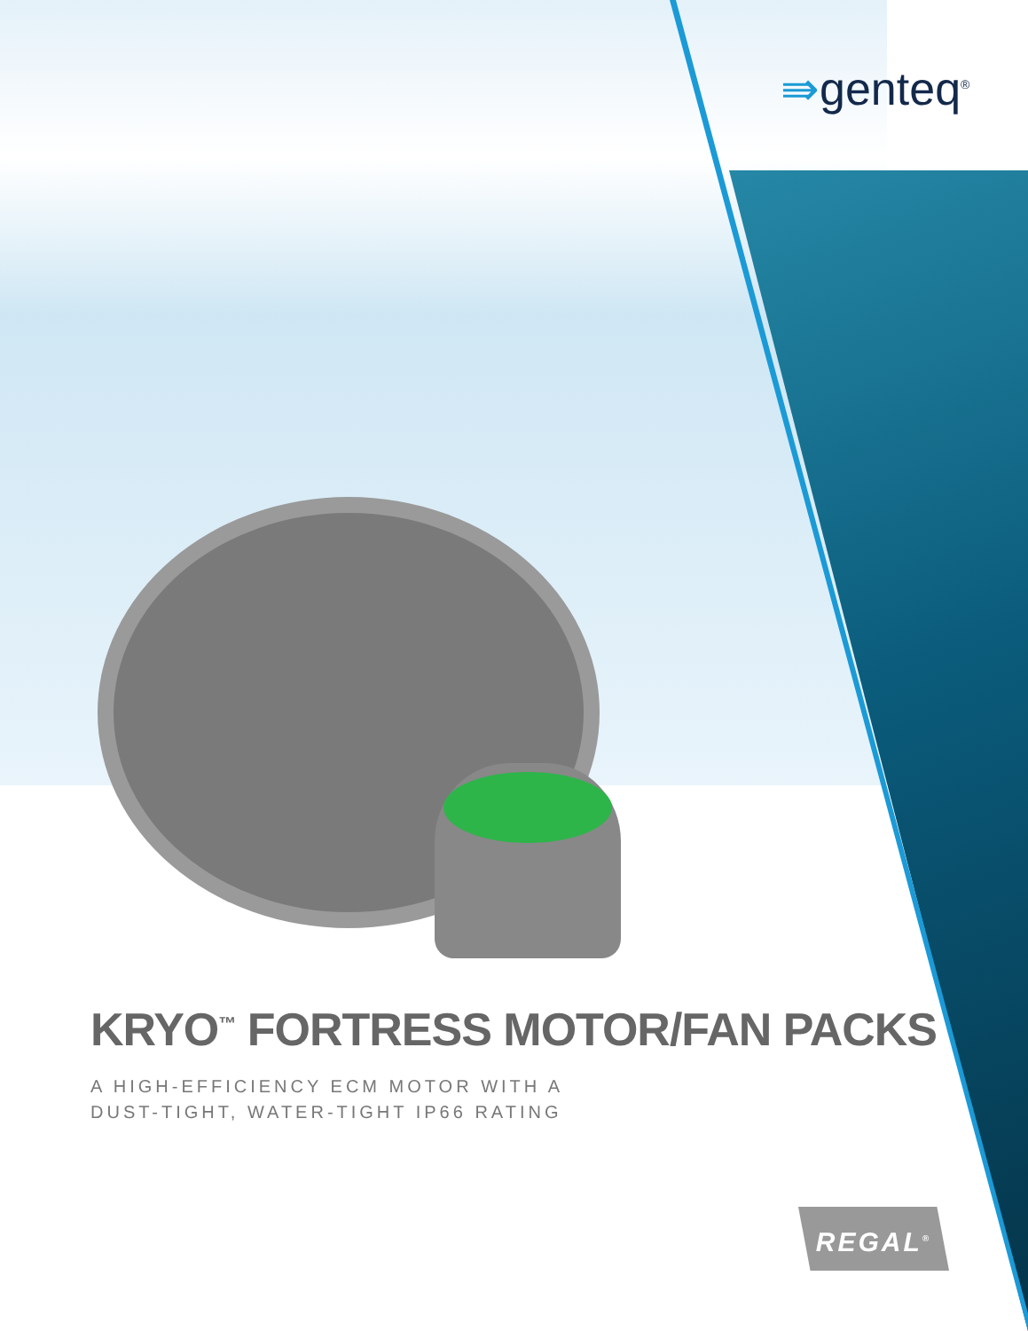⇛genteq<sup>®</sup>
KRYO<sup>™</sup> FORTRESS MOTOR/FAN PACKS
A HIGH-EFFICIENCY ECM MOTOR WITH A
DUST-TIGHT, WATER-TIGHT IP66 RATING
REGAL<sup>®</sup>